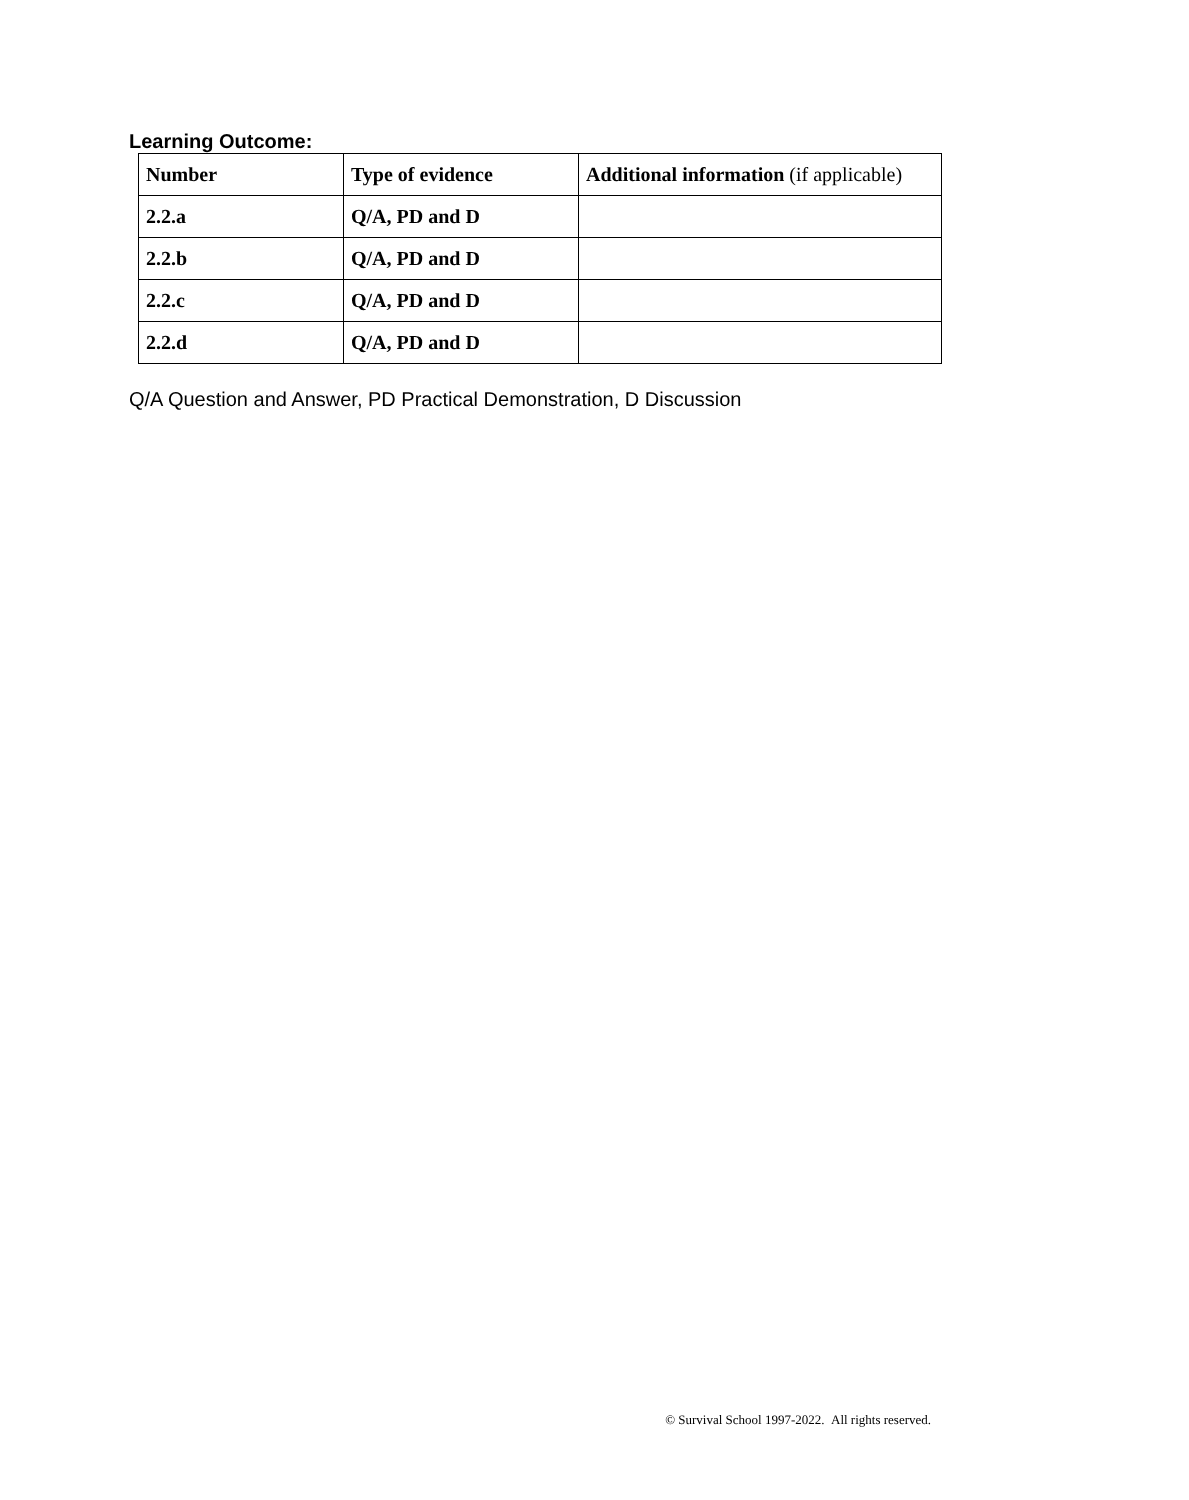Learning Outcome:
| Number | Type of evidence | Additional information (if applicable) |
| --- | --- | --- |
| 2.2.a | Q/A, PD and D | |
| 2.2.b | Q/A, PD and D | |
| 2.2.c | Q/A, PD and D | |
| 2.2.d | Q/A, PD and D | |
Q/A Question and Answer, PD Practical Demonstration, D Discussion
© Survival School 1997-2022. All rights reserved.